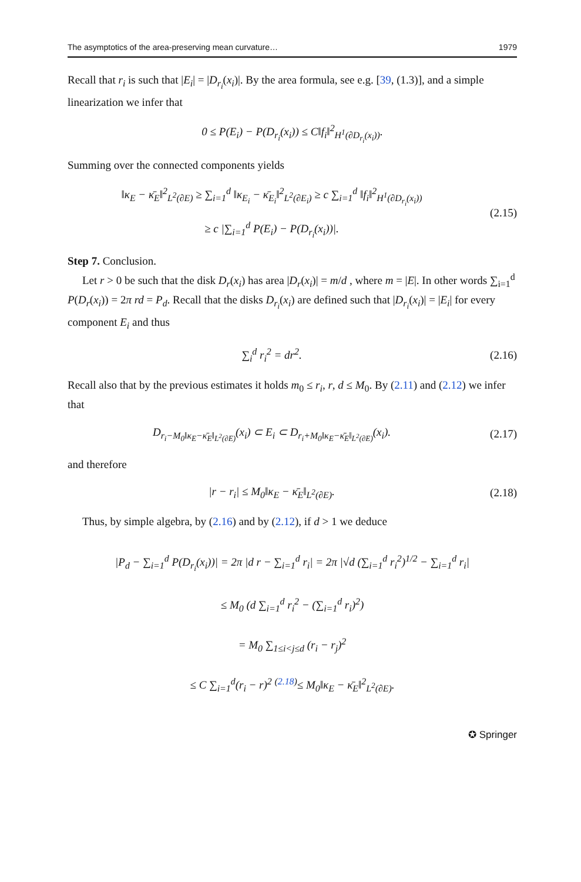The asymptotics of the area-preserving mean curvature… 1979
Recall that r<sub>i</sub> is such that |E<sub>i</sub>| = |D<sub>r<sub>i</sub></sub>(x<sub>i</sub>)|. By the area formula, see e.g. [39, (1.3)], and a simple linearization we infer that
0 ≤ P(E<sub>i</sub>) − P(D<sub>r<sub>i</sub></sub>(x<sub>i</sub>)) ≤ C‖f<sub>i</sub>‖<sup>2</sup><sub>H<sup>1</sup>(∂D<sub>r<sub>i</sub></sub>(x<sub>i</sub>))</sub>.
Summing over the connected components yields
‖κ<sub>E</sub> − κ̄<sub>E</sub>‖<sup>2</sup><sub>L<sup>2</sup>(∂E)</sub> ≥ ∑<sub>i=1</sub><sup>d</sup> ‖κ<sub>E<sub>i</sub></sub> − κ̄<sub>E<sub>i</sub></sub>‖<sup>2</sup><sub>L<sup>2</sup>(∂E<sub>i</sub>)</sub> ≥ c ∑<sub>i=1</sub><sup>d</sup> ‖f<sub>i</sub>‖<sup>2</sup><sub>H<sup>1</sup>(∂D<sub>r<sub>i</sub></sub>(x<sub>i</sub>))</sub>
≥ c |∑<sub>i=1</sub><sup>d</sup> P(E<sub>i</sub>) − P(D<sub>r<sub>i</sub></sub>(x<sub>i</sub>))|.
(2.15)
Step 7. Conclusion.
Let r > 0 be such that the disk D<sub>r</sub>(x<sub>i</sub>) has area |D<sub>r</sub>(x<sub>i</sub>)| = m/d , where m = |E|. In other words ∑<sub>i=1</sub><sup>d</sup> P(D<sub>r</sub>(x<sub>i</sub>)) = 2π rd = P<sub>d</sub>. Recall that the disks D<sub>r<sub>i</sub></sub>(x<sub>i</sub>) are defined such that |D<sub>r<sub>i</sub></sub>(x<sub>i</sub>)| = |E<sub>i</sub>| for every component E<sub>i</sub> and thus
∑<sub>i</sub><sup>d</sup> r<sub>i</sub><sup>2</sup> = dr<sup>2</sup>. (2.16)
Recall also that by the previous estimates it holds m<sub>0</sub> ≤ r<sub>i</sub>, r, d ≤ M<sub>0</sub>. By (2.11) and (2.12) we infer that
D<sub>r<sub>i</sub>−M<sub>0</sub>‖κ<sub>E</sub>−κ̄<sub>E</sub>‖<sub>L<sup>2</sup>(∂E)</sub></sub>(x<sub>i</sub>) ⊂ E<sub>i</sub> ⊂ D<sub>r<sub>i</sub>+M<sub>0</sub>‖κ<sub>E</sub>−κ̄<sub>E</sub>‖<sub>L<sup>2</sup>(∂E)</sub></sub>(x<sub>i</sub>).
(2.17)
and therefore
|r − r<sub>i</sub>| ≤ M<sub>0</sub>‖κ<sub>E</sub> − κ̄<sub>E</sub>‖<sub>L<sup>2</sup>(∂E)</sub>. (2.18)
Thus, by simple algebra, by (2.16) and by (2.12), if d > 1 we deduce
|P<sub>d</sub> − ∑<sub>i=1</sub><sup>d</sup> P(D<sub>r<sub>i</sub></sub>(x<sub>i</sub>))| = 2π |d r − ∑<sub>i=1</sub><sup>d</sup> r<sub>i</sub>| = 2π |√d (∑<sub>i=1</sub><sup>d</sup> r<sub>i</sub><sup>2</sup>)<sup>1/2</sup> − ∑<sub>i=1</sub><sup>d</sup> r<sub>i</sub>|
≤ M<sub>0</sub> (d ∑<sub>i=1</sub><sup>d</sup> r<sub>i</sub><sup>2</sup> − (∑<sub>i=1</sub><sup>d</sup> r<sub>i</sub>)<sup>2</sup>)
= M<sub>0</sub> ∑<sub>1≤i<j≤d</sub> (r<sub>i</sub> − r<sub>j</sub>)<sup>2</sup>
≤ C ∑<sub>i=1</sub><sup>d</sup>(r<sub>i</sub> − r)<sup>2</sup> <sup>(2.18)</sup>≤ M<sub>0</sub>‖κ<sub>E</sub> − κ̄<sub>E</sub>‖<sup>2</sup><sub>L<sup>2</sup>(∂E)</sub>.
✪ Springer